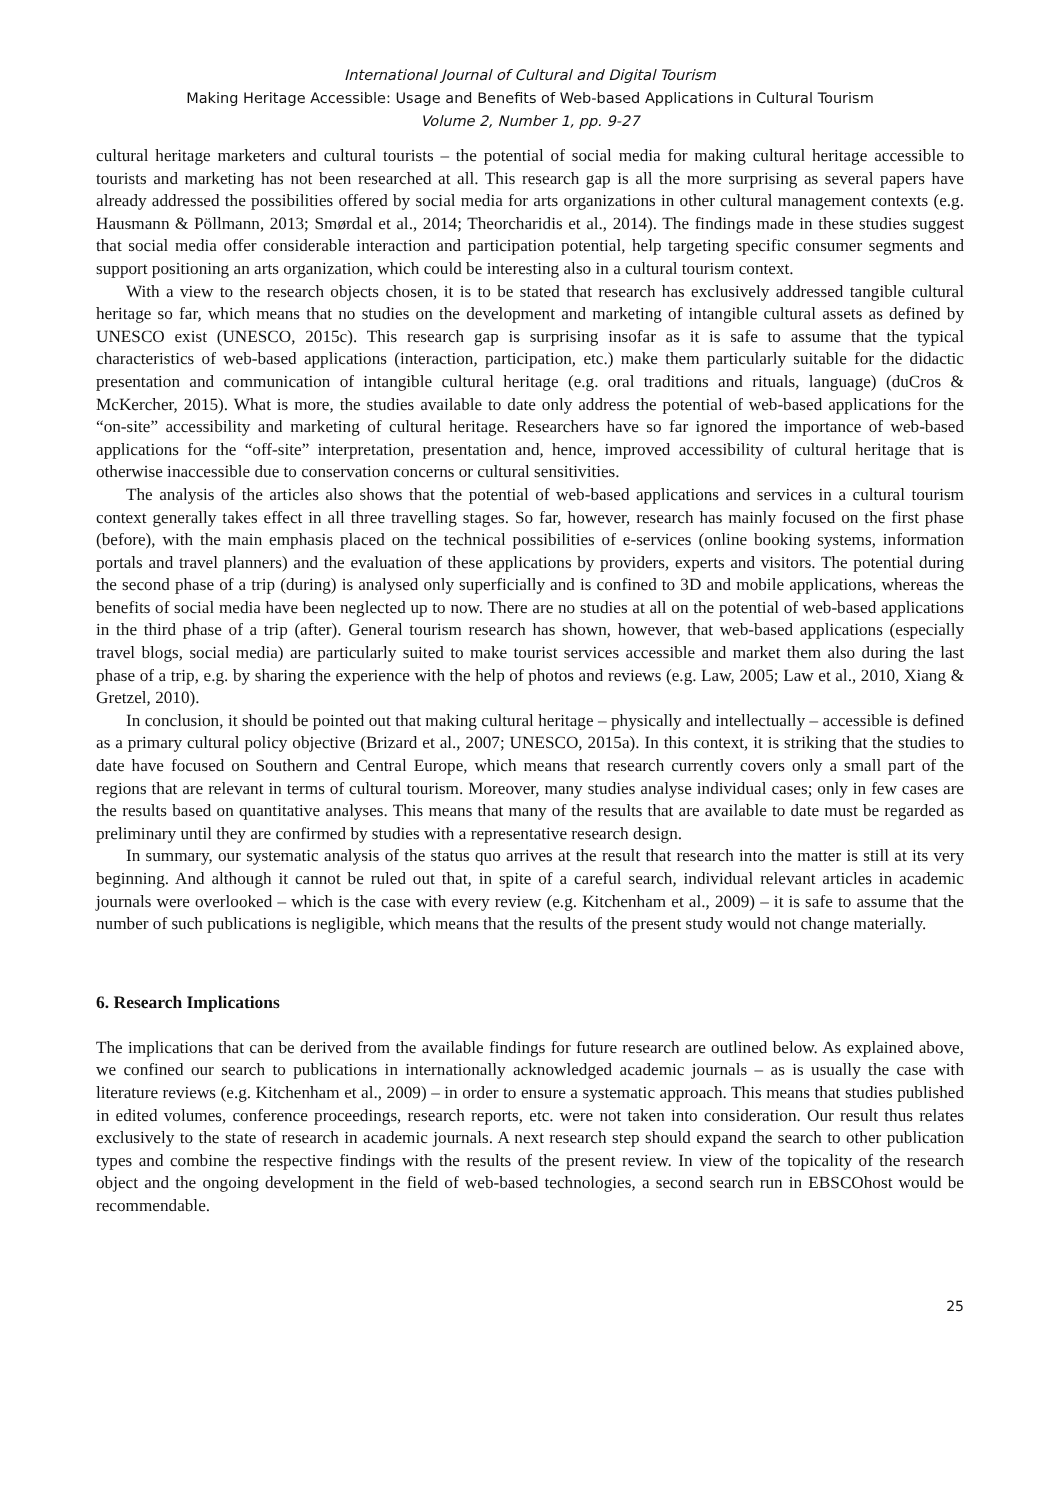International Journal of Cultural and Digital Tourism
Making Heritage Accessible: Usage and Benefits of Web-based Applications in Cultural Tourism
Volume 2, Number 1, pp. 9-27
cultural heritage marketers and cultural tourists – the potential of social media for making cultural heritage accessible to tourists and marketing has not been researched at all. This research gap is all the more surprising as several papers have already addressed the possibilities offered by social media for arts organizations in other cultural management contexts (e.g. Hausmann & Pöllmann, 2013; Smørdal et al., 2014; Theorcharidis et al., 2014). The findings made in these studies suggest that social media offer considerable interaction and participation potential, help targeting specific consumer segments and support positioning an arts organization, which could be interesting also in a cultural tourism context.
With a view to the research objects chosen, it is to be stated that research has exclusively addressed tangible cultural heritage so far, which means that no studies on the development and marketing of intangible cultural assets as defined by UNESCO exist (UNESCO, 2015c). This research gap is surprising insofar as it is safe to assume that the typical characteristics of web-based applications (interaction, participation, etc.) make them particularly suitable for the didactic presentation and communication of intangible cultural heritage (e.g. oral traditions and rituals, language) (duCros & McKercher, 2015). What is more, the studies available to date only address the potential of web-based applications for the “on-site” accessibility and marketing of cultural heritage. Researchers have so far ignored the importance of web-based applications for the “off-site” interpretation, presentation and, hence, improved accessibility of cultural heritage that is otherwise inaccessible due to conservation concerns or cultural sensitivities.
The analysis of the articles also shows that the potential of web-based applications and services in a cultural tourism context generally takes effect in all three travelling stages. So far, however, research has mainly focused on the first phase (before), with the main emphasis placed on the technical possibilities of e-services (online booking systems, information portals and travel planners) and the evaluation of these applications by providers, experts and visitors. The potential during the second phase of a trip (during) is analysed only superficially and is confined to 3D and mobile applications, whereas the benefits of social media have been neglected up to now. There are no studies at all on the potential of web-based applications in the third phase of a trip (after). General tourism research has shown, however, that web-based applications (especially travel blogs, social media) are particularly suited to make tourist services accessible and market them also during the last phase of a trip, e.g. by sharing the experience with the help of photos and reviews (e.g. Law, 2005; Law et al., 2010, Xiang & Gretzel, 2010).
In conclusion, it should be pointed out that making cultural heritage – physically and intellectually – accessible is defined as a primary cultural policy objective (Brizard et al., 2007; UNESCO, 2015a). In this context, it is striking that the studies to date have focused on Southern and Central Europe, which means that research currently covers only a small part of the regions that are relevant in terms of cultural tourism. Moreover, many studies analyse individual cases; only in few cases are the results based on quantitative analyses. This means that many of the results that are available to date must be regarded as preliminary until they are confirmed by studies with a representative research design.
In summary, our systematic analysis of the status quo arrives at the result that research into the matter is still at its very beginning. And although it cannot be ruled out that, in spite of a careful search, individual relevant articles in academic journals were overlooked – which is the case with every review (e.g. Kitchenham et al., 2009) – it is safe to assume that the number of such publications is negligible, which means that the results of the present study would not change materially.
6. Research Implications
The implications that can be derived from the available findings for future research are outlined below. As explained above, we confined our search to publications in internationally acknowledged academic journals – as is usually the case with literature reviews (e.g. Kitchenham et al., 2009) – in order to ensure a systematic approach. This means that studies published in edited volumes, conference proceedings, research reports, etc. were not taken into consideration. Our result thus relates exclusively to the state of research in academic journals. A next research step should expand the search to other publication types and combine the respective findings with the results of the present review. In view of the topicality of the research object and the ongoing development in the field of web-based technologies, a second search run in EBSCOhost would be recommendable.
25